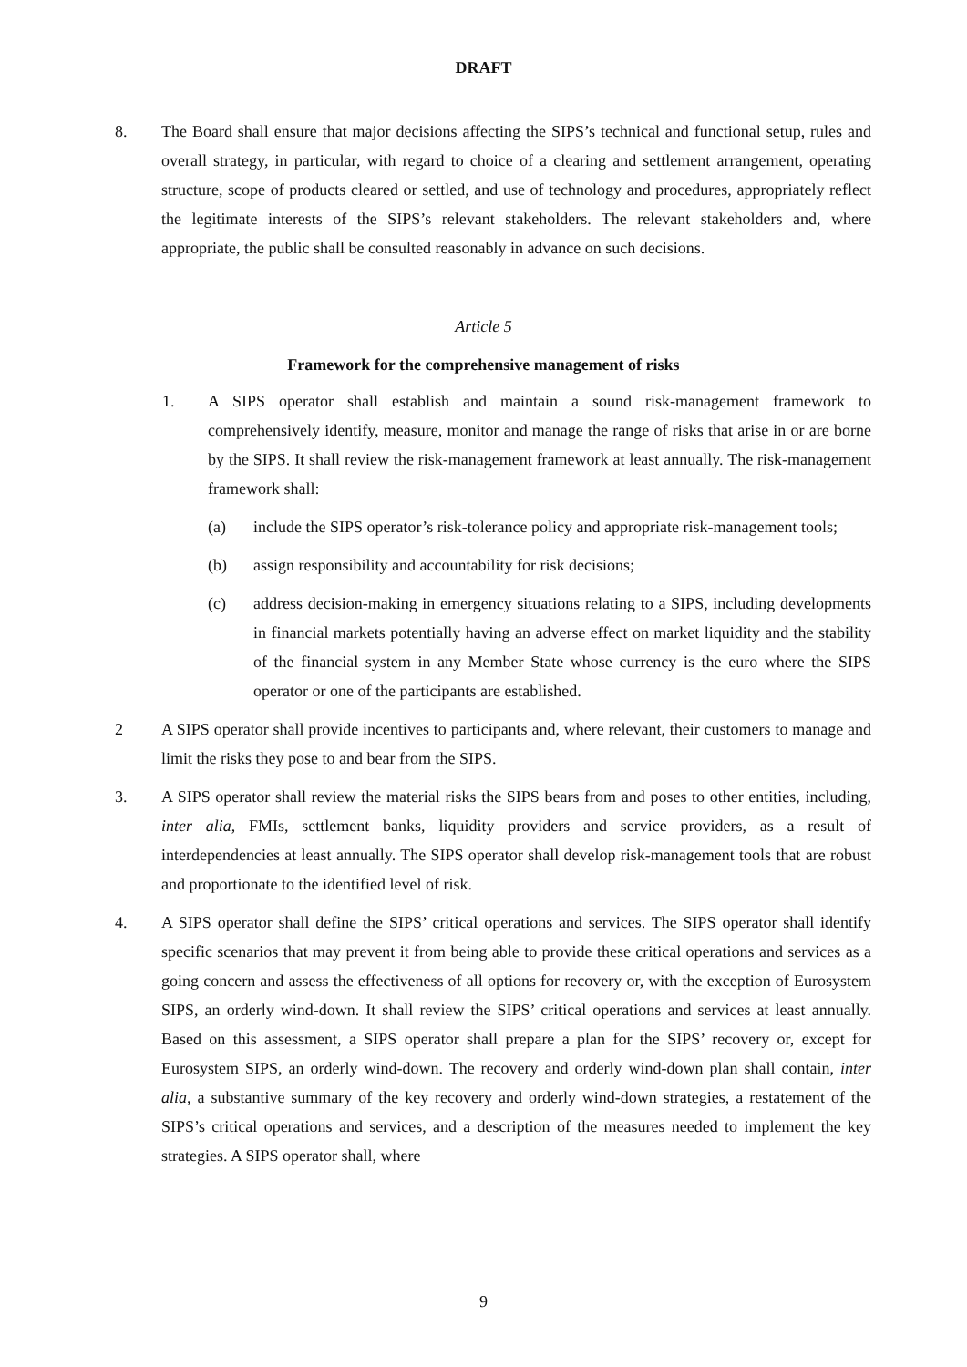DRAFT
8. The Board shall ensure that major decisions affecting the SIPS’s technical and functional setup, rules and overall strategy, in particular, with regard to choice of a clearing and settlement arrangement, operating structure, scope of products cleared or settled, and use of technology and procedures, appropriately reflect the legitimate interests of the SIPS’s relevant stakeholders. The relevant stakeholders and, where appropriate, the public shall be consulted reasonably in advance on such decisions.
Article 5
Framework for the comprehensive management of risks
1. A SIPS operator shall establish and maintain a sound risk-management framework to comprehensively identify, measure, monitor and manage the range of risks that arise in or are borne by the SIPS. It shall review the risk-management framework at least annually. The risk-management framework shall:
(a) include the SIPS operator’s risk-tolerance policy and appropriate risk-management tools;
(b) assign responsibility and accountability for risk decisions;
(c) address decision-making in emergency situations relating to a SIPS, including developments in financial markets potentially having an adverse effect on market liquidity and the stability of the financial system in any Member State whose currency is the euro where the SIPS operator or one of the participants are established.
2 A SIPS operator shall provide incentives to participants and, where relevant, their customers to manage and limit the risks they pose to and bear from the SIPS.
3. A SIPS operator shall review the material risks the SIPS bears from and poses to other entities, including, inter alia, FMIs, settlement banks, liquidity providers and service providers, as a result of interdependencies at least annually. The SIPS operator shall develop risk-management tools that are robust and proportionate to the identified level of risk.
4. A SIPS operator shall define the SIPS’ critical operations and services. The SIPS operator shall identify specific scenarios that may prevent it from being able to provide these critical operations and services as a going concern and assess the effectiveness of all options for recovery or, with the exception of Eurosystem SIPS, an orderly wind-down. It shall review the SIPS’ critical operations and services at least annually. Based on this assessment, a SIPS operator shall prepare a plan for the SIPS’ recovery or, except for Eurosystem SIPS, an orderly wind-down. The recovery and orderly wind-down plan shall contain, inter alia, a substantive summary of the key recovery and orderly wind-down strategies, a restatement of the SIPS’s critical operations and services, and a description of the measures needed to implement the key strategies. A SIPS operator shall, where
9